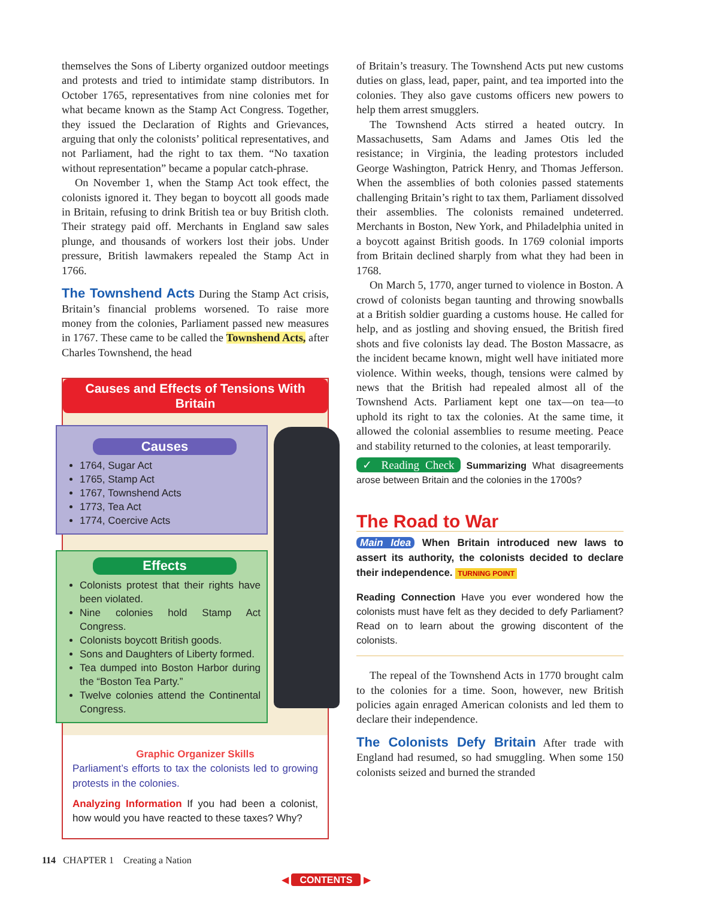themselves the Sons of Liberty organized outdoor meetings and protests and tried to intimidate stamp distributors. In October 1765, representatives from nine colonies met for what became known as the Stamp Act Congress. Together, they issued the Declaration of Rights and Grievances, arguing that only the colonists’ political representatives, and not Parliament, had the right to tax them. “No taxation without representation” became a popular catch-phrase.
On November 1, when the Stamp Act took effect, the colonists ignored it. They began to boycott all goods made in Britain, refusing to drink British tea or buy British cloth. Their strategy paid off. Merchants in England saw sales plunge, and thousands of workers lost their jobs. Under pressure, British lawmakers repealed the Stamp Act in 1766.
The Townshend Acts During the Stamp Act crisis, Britain’s financial problems worsened. To raise more money from the colonies, Parliament passed new measures in 1767. These came to be called the Townshend Acts, after Charles Townshend, the head
Causes and Effects of Tensions With Britain
Causes
1764, Sugar Act
1765, Stamp Act
1767, Townshend Acts
1773, Tea Act
1774, Coercive Acts
Effects
Colonists protest that their rights have been violated.
Nine colonies hold Stamp Act Congress.
Colonists boycott British goods.
Sons and Daughters of Liberty formed.
Tea dumped into Boston Harbor during the “Boston Tea Party.”
Twelve colonies attend the Continental Congress.
Graphic Organizer Skills
Parliament’s efforts to tax the colonists led to growing protests in the colonies.
Analyzing Information If you had been a colonist, how would you have reacted to these taxes? Why?
of Britain’s treasury. The Townshend Acts put new customs duties on glass, lead, paper, paint, and tea imported into the colonies. They also gave customs officers new powers to help them arrest smugglers.
The Townshend Acts stirred a heated outcry. In Massachusetts, Sam Adams and James Otis led the resistance; in Virginia, the leading protestors included George Washington, Patrick Henry, and Thomas Jefferson. When the assemblies of both colonies passed statements challenging Britain’s right to tax them, Parliament dissolved their assemblies. The colonists remained undeterred. Merchants in Boston, New York, and Philadelphia united in a boycott against British goods. In 1769 colonial imports from Britain declined sharply from what they had been in 1768.
On March 5, 1770, anger turned to violence in Boston. A crowd of colonists began taunting and throwing snowballs at a British soldier guarding a customs house. He called for help, and as jostling and shoving ensued, the British fired shots and five colonists lay dead. The Boston Massacre, as the incident became known, might well have initiated more violence. Within weeks, though, tensions were calmed by news that the British had repealed almost all of the Townshend Acts. Parliament kept one tax—on tea—to uphold its right to tax the colonies. At the same time, it allowed the colonial assemblies to resume meeting. Peace and stability returned to the colonies, at least temporarily.
✓ Reading Check Summarizing What disagreements arose between Britain and the colonies in the 1700s?
The Road to War
Main Idea When Britain introduced new laws to assert its authority, the colonists decided to declare their independence. TURNING POINT
Reading Connection Have you ever wondered how the colonists must have felt as they decided to defy Parliament? Read on to learn about the growing discontent of the colonists.
The repeal of the Townshend Acts in 1770 brought calm to the colonies for a time. Soon, however, new British policies again enraged American colonists and led them to declare their independence.
The Colonists Defy Britain After trade with England had resumed, so had smuggling. When some 150 colonists seized and burned the stranded
114 CHAPTER 1 Creating a Nation
◀ CONTENTS ▶